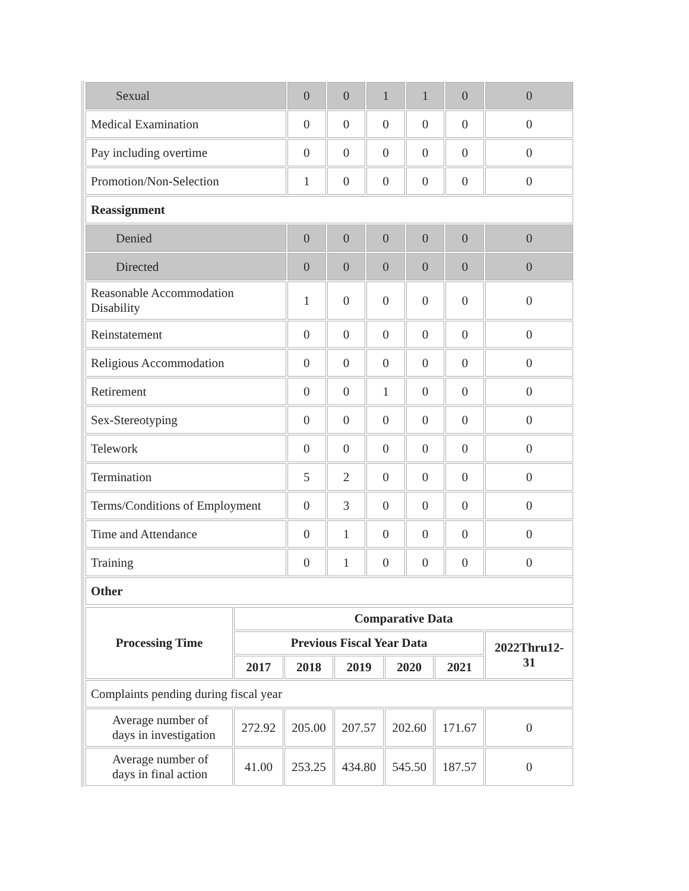| Sexual | 0 | 0 | 1 | 1 | 0 | 0 |
| Medical Examination | 0 | 0 | 0 | 0 | 0 | 0 |
| Pay including overtime | 0 | 0 | 0 | 0 | 0 | 0 |
| Promotion/Non-Selection | 1 | 0 | 0 | 0 | 0 | 0 |
| Reassignment | | | | | | |
| Denied | 0 | 0 | 0 | 0 | 0 | 0 |
| Directed | 0 | 0 | 0 | 0 | 0 | 0 |
| Reasonable Accommodation Disability | 1 | 0 | 0 | 0 | 0 | 0 |
| Reinstatement | 0 | 0 | 0 | 0 | 0 | 0 |
| Religious Accommodation | 0 | 0 | 0 | 0 | 0 | 0 |
| Retirement | 0 | 0 | 1 | 0 | 0 | 0 |
| Sex-Stereotyping | 0 | 0 | 0 | 0 | 0 | 0 |
| Telework | 0 | 0 | 0 | 0 | 0 | 0 |
| Termination | 5 | 2 | 0 | 0 | 0 | 0 |
| Terms/Conditions of Employment | 0 | 3 | 0 | 0 | 0 | 0 |
| Time and Attendance | 0 | 1 | 0 | 0 | 0 | 0 |
| Training | 0 | 1 | 0 | 0 | 0 | 0 |
| Other | | | | | | |
| Processing Time | Comparative Data | | | | | |
| --- | --- | --- | --- | --- | --- | --- |
| | Previous Fiscal Year Data | | | | | 2022Thru12-31 |
| | 2017 | 2018 | 2019 | 2020 | 2021 | |
| Complaints pending during fiscal year | | | | | | |
| Average number of days in investigation | 272.92 | 205.00 | 207.57 | 202.60 | 171.67 | 0 |
| Average number of days in final action | 41.00 | 253.25 | 434.80 | 545.50 | 187.57 | 0 |